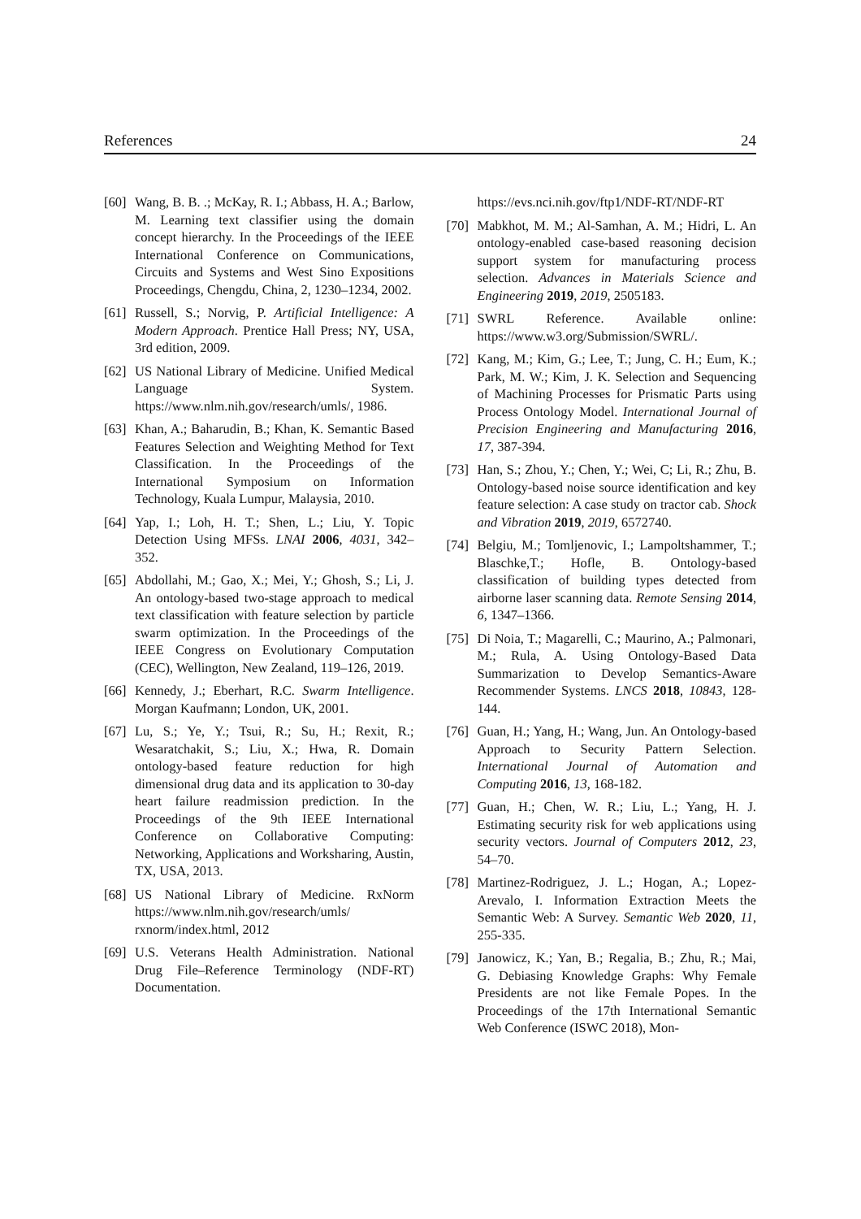References 24
[60] Wang, B. B. .; McKay, R. I.; Abbass, H. A.; Barlow, M. Learning text classifier using the domain concept hierarchy. In the Proceedings of the IEEE International Conference on Communications, Circuits and Systems and West Sino Expositions Proceedings, Chengdu, China, 2, 1230–1234, 2002.
[61] Russell, S.; Norvig, P. Artificial Intelligence: A Modern Approach. Prentice Hall Press; NY, USA, 3rd edition, 2009.
[62] US National Library of Medicine. Unified Medical Language System. https://www.nlm.nih.gov/research/umls/, 1986.
[63] Khan, A.; Baharudin, B.; Khan, K. Semantic Based Features Selection and Weighting Method for Text Classification. In the Proceedings of the International Symposium on Information Technology, Kuala Lumpur, Malaysia, 2010.
[64] Yap, I.; Loh, H. T.; Shen, L.; Liu, Y. Topic Detection Using MFSs. LNAI 2006, 4031, 342–352.
[65] Abdollahi, M.; Gao, X.; Mei, Y.; Ghosh, S.; Li, J. An ontology-based two-stage approach to medical text classification with feature selection by particle swarm optimization. In the Proceedings of the IEEE Congress on Evolutionary Computation (CEC), Wellington, New Zealand, 119–126, 2019.
[66] Kennedy, J.; Eberhart, R.C. Swarm Intelligence. Morgan Kaufmann; London, UK, 2001.
[67] Lu, S.; Ye, Y.; Tsui, R.; Su, H.; Rexit, R.; Wesaratchakit, S.; Liu, X.; Hwa, R. Domain ontology-based feature reduction for high dimensional drug data and its application to 30-day heart failure readmission prediction. In the Proceedings of the 9th IEEE International Conference on Collaborative Computing: Networking, Applications and Worksharing, Austin, TX, USA, 2013.
[68] US National Library of Medicine. RxNorm https://www.nlm.nih.gov/research/umls/ rxnorm/index.html, 2012
[69] U.S. Veterans Health Administration. National Drug File–Reference Terminology (NDF-RT) Documentation.
https://evs.nci.nih.gov/ftp1/NDF-RT/NDF-RT
[70] Mabkhot, M. M.; Al-Samhan, A. M.; Hidri, L. An ontology-enabled case-based reasoning decision support system for manufacturing process selection. Advances in Materials Science and Engineering 2019, 2019, 2505183.
[71] SWRL Reference. Available online: https://www.w3.org/Submission/SWRL/.
[72] Kang, M.; Kim, G.; Lee, T.; Jung, C. H.; Eum, K.; Park, M. W.; Kim, J. K. Selection and Sequencing of Machining Processes for Prismatic Parts using Process Ontology Model. International Journal of Precision Engineering and Manufacturing 2016, 17, 387-394.
[73] Han, S.; Zhou, Y.; Chen, Y.; Wei, C; Li, R.; Zhu, B. Ontology-based noise source identification and key feature selection: A case study on tractor cab. Shock and Vibration 2019, 2019, 6572740.
[74] Belgiu, M.; Tomljenovic, I.; Lampoltshammer, T.; Blaschke,T.; Hofle, B. Ontology-based classification of building types detected from airborne laser scanning data. Remote Sensing 2014, 6, 1347–1366.
[75] Di Noia, T.; Magarelli, C.; Maurino, A.; Palmonari, M.; Rula, A. Using Ontology-Based Data Summarization to Develop Semantics-Aware Recommender Systems. LNCS 2018, 10843, 128-144.
[76] Guan, H.; Yang, H.; Wang, Jun. An Ontology-based Approach to Security Pattern Selection. International Journal of Automation and Computing 2016, 13, 168-182.
[77] Guan, H.; Chen, W. R.; Liu, L.; Yang, H. J. Estimating security risk for web applications using security vectors. Journal of Computers 2012, 23, 54–70.
[78] Martinez-Rodriguez, J. L.; Hogan, A.; Lopez-Arevalo, I. Information Extraction Meets the Semantic Web: A Survey. Semantic Web 2020, 11, 255-335.
[79] Janowicz, K.; Yan, B.; Regalia, B.; Zhu, R.; Mai, G. Debiasing Knowledge Graphs: Why Female Presidents are not like Female Popes. In the Proceedings of the 17th International Semantic Web Conference (ISWC 2018), Mon-